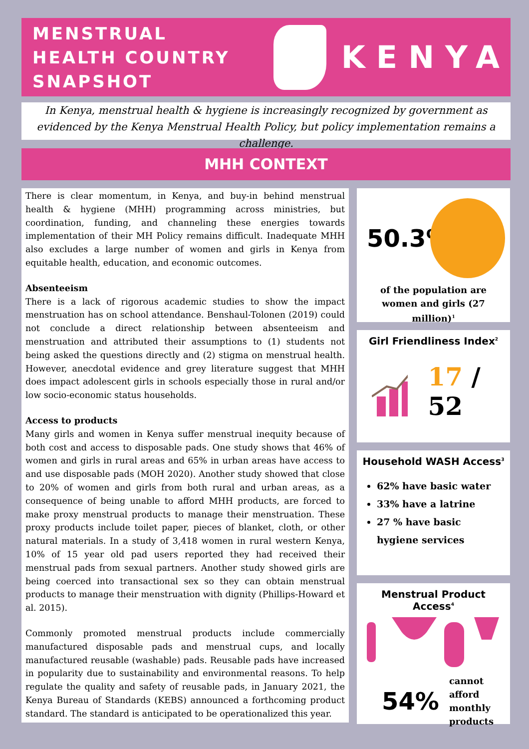MENSTRUAL HEALTH COUNTRY SNAPSHOT
KENYA
In Kenya, menstrual health & hygiene is increasingly recognized by government as evidenced by the Kenya Menstrual Health Policy, but policy implementation remains a challenge.
MHH CONTEXT
There is clear momentum, in Kenya, and buy-in behind menstrual health & hygiene (MHH) programming across ministries, but coordination, funding, and channeling these energies towards implementation of their MH Policy remains difficult. Inadequate MHH also excludes a large number of women and girls in Kenya from equitable health, education, and economic outcomes.
Absenteeism
There is a lack of rigorous academic studies to show the impact menstruation has on school attendance. Benshaul-Tolonen (2019) could not conclude a direct relationship between absenteeism and menstruation and attributed their assumptions to (1) students not being asked the questions directly and (2) stigma on menstrual health. However, anecdotal evidence and grey literature suggest that MHH does impact adolescent girls in schools especially those in rural and/or low socio-economic status households.
Access to products
Many girls and women in Kenya suffer menstrual inequity because of both cost and access to disposable pads. One study shows that 46% of women and girls in rural areas and 65% in urban areas have access to and use disposable pads (MOH 2020). Another study showed that close to 20% of women and girls from both rural and urban areas, as a consequence of being unable to afford MHH products, are forced to make proxy menstrual products to manage their menstruation. These proxy products include toilet paper, pieces of blanket, cloth, or other natural materials. In a study of 3,418 women in rural western Kenya, 10% of 15 year old pad users reported they had received their menstrual pads from sexual partners. Another study showed girls are being coerced into transactional sex so they can obtain menstrual products to manage their menstruation with dignity (Phillips-Howard et al. 2015).
Commonly promoted menstrual products include commercially manufactured disposable pads and menstrual cups, and locally manufactured reusable (washable) pads. Reusable pads have increased in popularity due to sustainability and environmental reasons. To help regulate the quality and safety of reusable pads, in January 2021, the Kenya Bureau of Standards (KEBS) announced a forthcoming product standard. The standard is anticipated to be operationalized this year.
50.3%
of the population are women and girls (27 million)<sup>1</sup>
Girl Friendliness Index<sup>2</sup>
17 / 52
Household WASH Access<sup>3</sup>
62% have basic water
33% have a latrine
27 % have basic hygiene services
Menstrual Product Access<sup>4</sup>
54% cannot afford monthly products